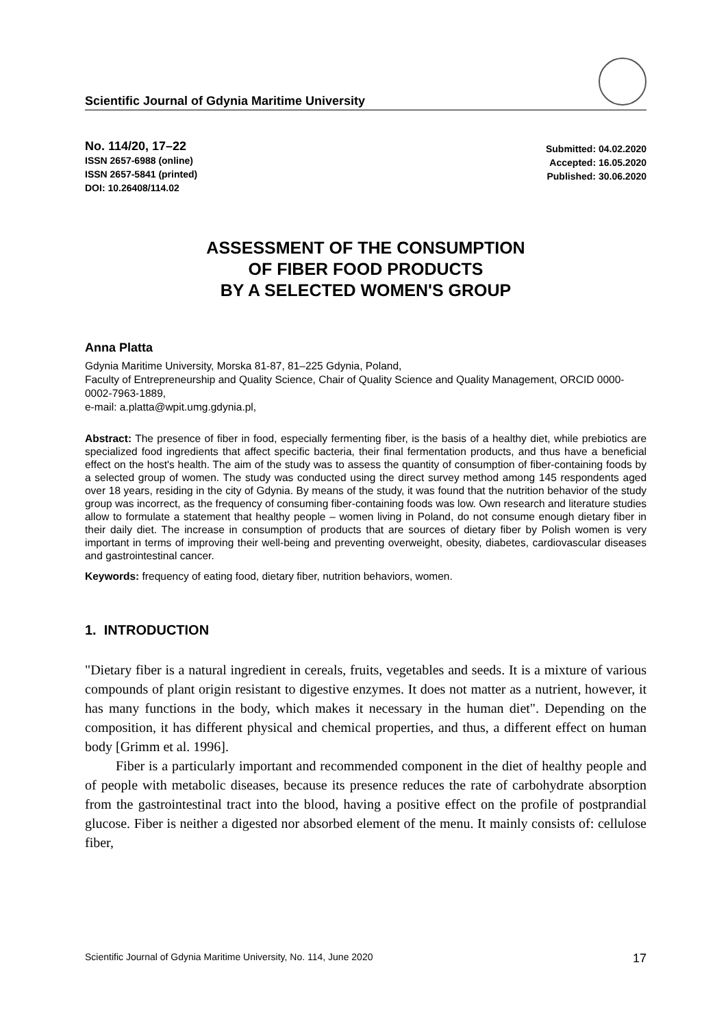Scientific Journal of Gdynia Maritime University
No. 114/20, 17–22
ISSN 2657-6988 (online)
ISSN 2657-5841 (printed)
DOI: 10.26408/114.02
Submitted: 04.02.2020
Accepted: 16.05.2020
Published: 30.06.2020
ASSESSMENT OF THE CONSUMPTION
OF FIBER FOOD PRODUCTS
BY A SELECTED WOMEN'S GROUP
Anna Platta
Gdynia Maritime University, Morska 81-87, 81–225 Gdynia, Poland,
Faculty of Entrepreneurship and Quality Science, Chair of Quality Science and Quality Management, ORCID 0000-0002-7963-1889,
e-mail: a.platta@wpit.umg.gdynia.pl,
Abstract: The presence of fiber in food, especially fermenting fiber, is the basis of a healthy diet, while prebiotics are specialized food ingredients that affect specific bacteria, their final fermentation products, and thus have a beneficial effect on the host's health. The aim of the study was to assess the quantity of consumption of fiber-containing foods by a selected group of women. The study was conducted using the direct survey method among 145 respondents aged over 18 years, residing in the city of Gdynia. By means of the study, it was found that the nutrition behavior of the study group was incorrect, as the frequency of consuming fiber-containing foods was low. Own research and literature studies allow to formulate a statement that healthy people – women living in Poland, do not consume enough dietary fiber in their daily diet. The increase in consumption of products that are sources of dietary fiber by Polish women is very important in terms of improving their well-being and preventing overweight, obesity, diabetes, cardiovascular diseases and gastrointestinal cancer.
Keywords: frequency of eating food, dietary fiber, nutrition behaviors, women.
1. INTRODUCTION
"Dietary fiber is a natural ingredient in cereals, fruits, vegetables and seeds. It is a mixture of various compounds of plant origin resistant to digestive enzymes. It does not matter as a nutrient, however, it has many functions in the body, which makes it necessary in the human diet". Depending on the composition, it has different physical and chemical properties, and thus, a different effect on human body [Grimm et al. 1996].
Fiber is a particularly important and recommended component in the diet of healthy people and of people with metabolic diseases, because its presence reduces the rate of carbohydrate absorption from the gastrointestinal tract into the blood, having a positive effect on the profile of postprandial glucose. Fiber is neither a digested nor absorbed element of the menu. It mainly consists of: cellulose fiber,
Scientific Journal of Gdynia Maritime University, No. 114, June 2020 17